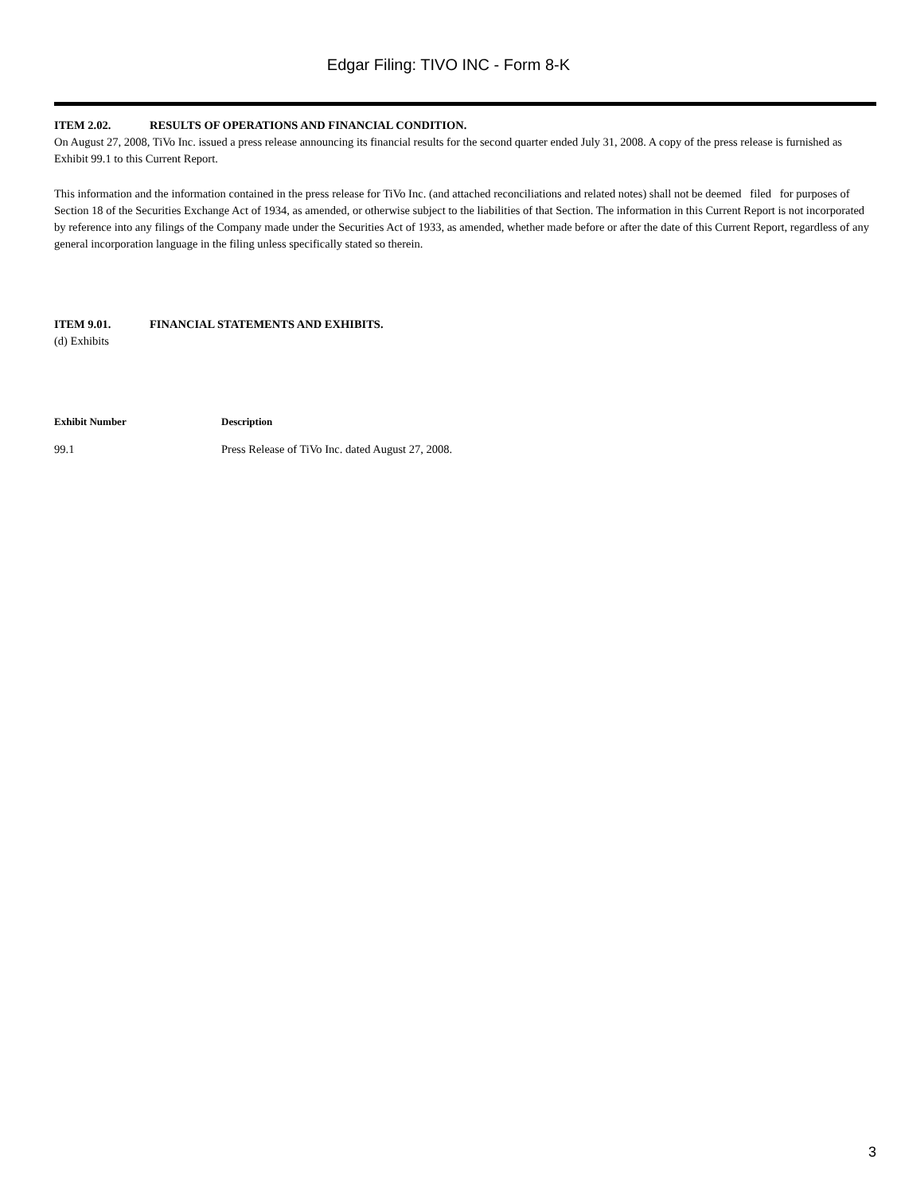Edgar Filing: TIVO INC - Form 8-K
ITEM 2.02. RESULTS OF OPERATIONS AND FINANCIAL CONDITION.
On August 27, 2008, TiVo Inc. issued a press release announcing its financial results for the second quarter ended July 31, 2008. A copy of the press release is furnished as Exhibit 99.1 to this Current Report.
This information and the information contained in the press release for TiVo Inc. (and attached reconciliations and related notes) shall not be deemed filed for purposes of Section 18 of the Securities Exchange Act of 1934, as amended, or otherwise subject to the liabilities of that Section. The information in this Current Report is not incorporated by reference into any filings of the Company made under the Securities Act of 1933, as amended, whether made before or after the date of this Current Report, regardless of any general incorporation language in the filing unless specifically stated so therein.
ITEM 9.01. FINANCIAL STATEMENTS AND EXHIBITS.
(d) Exhibits
| Exhibit Number | Description |
| --- | --- |
| 99.1 | Press Release of TiVo Inc. dated August 27, 2008. |
3